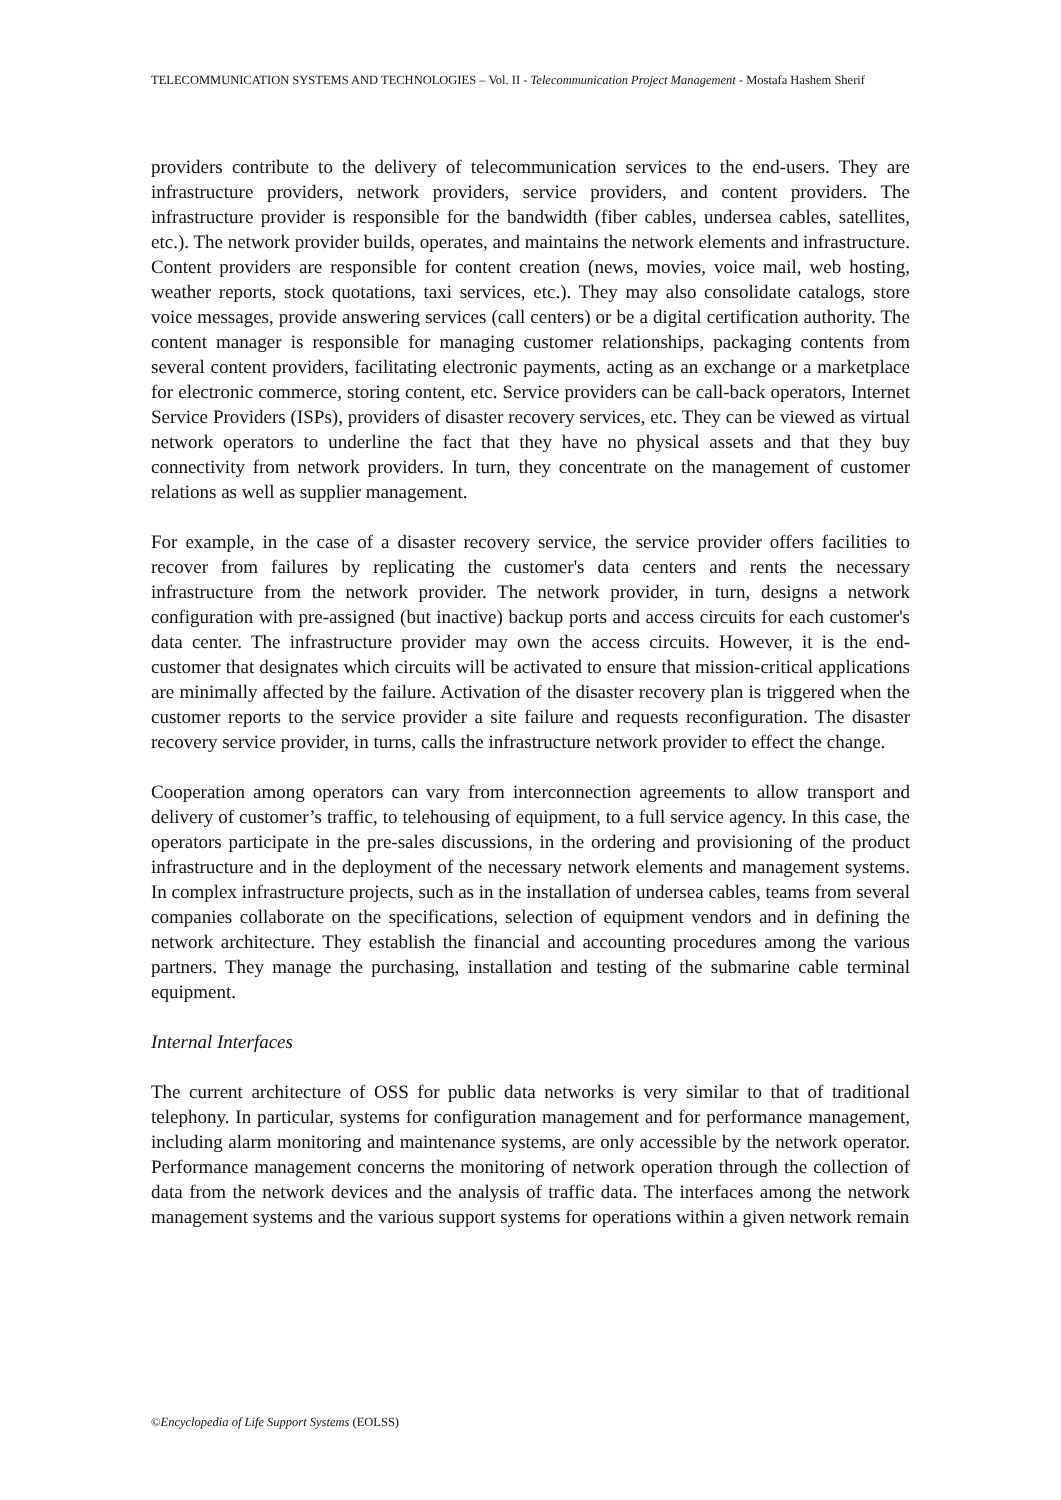TELECOMMUNICATION SYSTEMS AND TECHNOLOGIES – Vol. II - Telecommunication Project Management - Mostafa Hashem Sherif
providers contribute to the delivery of telecommunication services to the end-users. They are infrastructure providers, network providers, service providers, and content providers. The infrastructure provider is responsible for the bandwidth (fiber cables, undersea cables, satellites, etc.). The network provider builds, operates, and maintains the network elements and infrastructure. Content providers are responsible for content creation (news, movies, voice mail, web hosting, weather reports, stock quotations, taxi services, etc.). They may also consolidate catalogs, store voice messages, provide answering services (call centers) or be a digital certification authority. The content manager is responsible for managing customer relationships, packaging contents from several content providers, facilitating electronic payments, acting as an exchange or a marketplace for electronic commerce, storing content, etc. Service providers can be call-back operators, Internet Service Providers (ISPs), providers of disaster recovery services, etc. They can be viewed as virtual network operators to underline the fact that they have no physical assets and that they buy connectivity from network providers. In turn, they concentrate on the management of customer relations as well as supplier management.
For example, in the case of a disaster recovery service, the service provider offers facilities to recover from failures by replicating the customer's data centers and rents the necessary infrastructure from the network provider. The network provider, in turn, designs a network configuration with pre-assigned (but inactive) backup ports and access circuits for each customer's data center. The infrastructure provider may own the access circuits. However, it is the end-customer that designates which circuits will be activated to ensure that mission-critical applications are minimally affected by the failure. Activation of the disaster recovery plan is triggered when the customer reports to the service provider a site failure and requests reconfiguration. The disaster recovery service provider, in turns, calls the infrastructure network provider to effect the change.
Cooperation among operators can vary from interconnection agreements to allow transport and delivery of customer’s traffic, to telehousing of equipment, to a full service agency. In this case, the operators participate in the pre-sales discussions, in the ordering and provisioning of the product infrastructure and in the deployment of the necessary network elements and management systems. In complex infrastructure projects, such as in the installation of undersea cables, teams from several companies collaborate on the specifications, selection of equipment vendors and in defining the network architecture. They establish the financial and accounting procedures among the various partners. They manage the purchasing, installation and testing of the submarine cable terminal equipment.
Internal Interfaces
The current architecture of OSS for public data networks is very similar to that of traditional telephony. In particular, systems for configuration management and for performance management, including alarm monitoring and maintenance systems, are only accessible by the network operator. Performance management concerns the monitoring of network operation through the collection of data from the network devices and the analysis of traffic data. The interfaces among the network management systems and the various support systems for operations within a given network remain
©Encyclopedia of Life Support Systems (EOLSS)